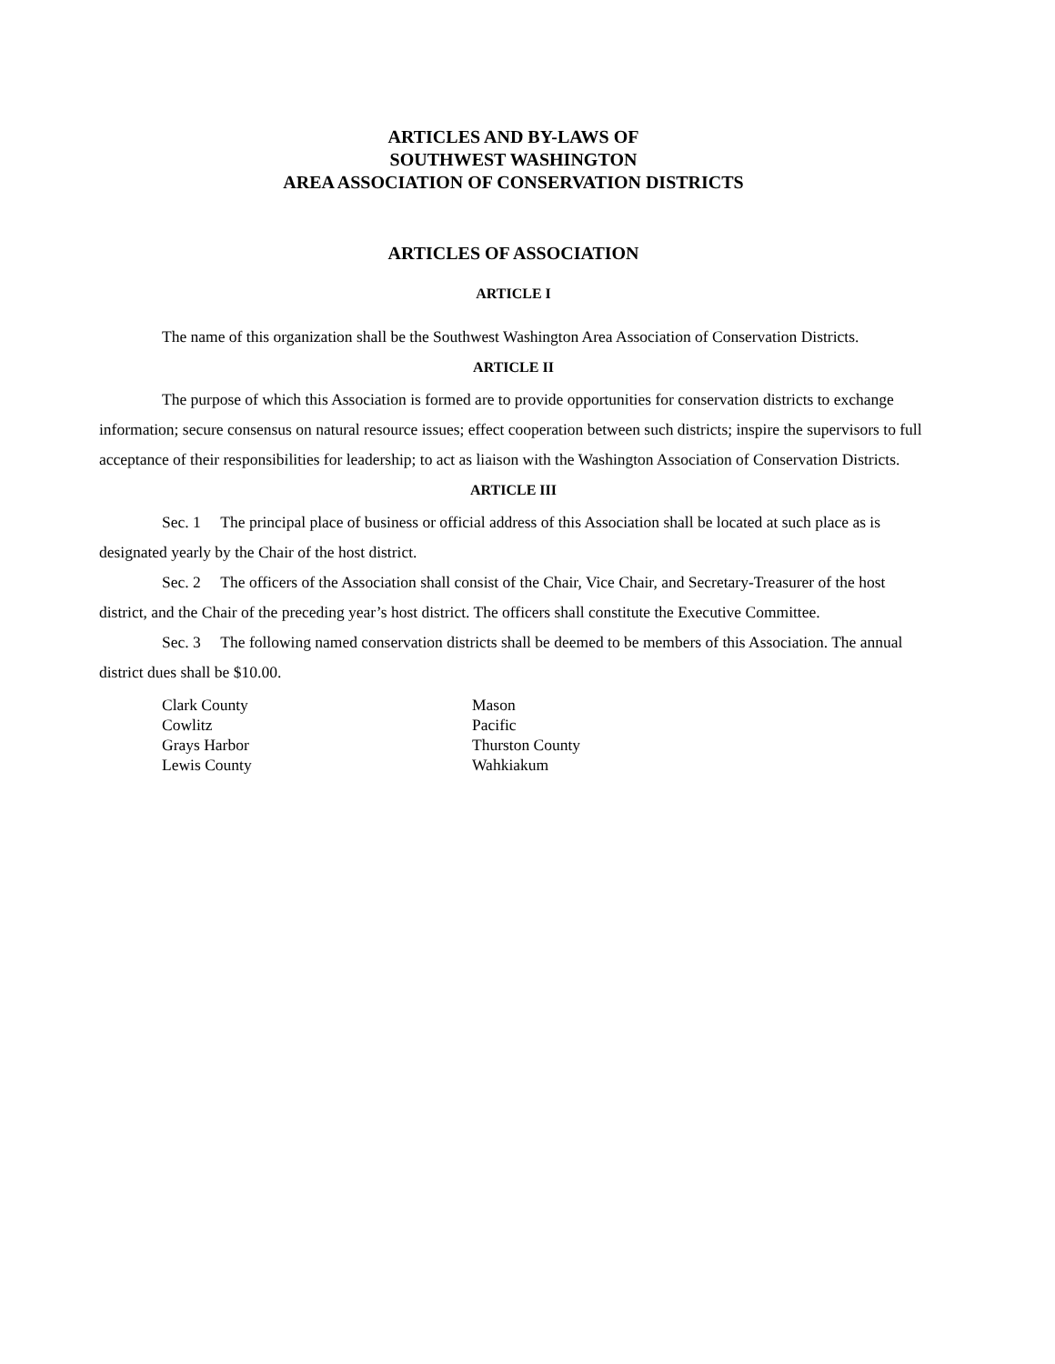ARTICLES AND BY-LAWS OF
SOUTHWEST WASHINGTON
AREA ASSOCIATION OF CONSERVATION DISTRICTS
ARTICLES OF ASSOCIATION
ARTICLE I
The name of this organization shall be the Southwest Washington Area Association of Conservation Districts.
ARTICLE II
The purpose of which this Association is formed are to provide opportunities for conservation districts to exchange information; secure consensus on natural resource issues; effect cooperation between such districts; inspire the supervisors to full acceptance of their responsibilities for leadership; to act as liaison with the Washington Association of Conservation Districts.
ARTICLE III
Sec. 1 The principal place of business or official address of this Association shall be located at such place as is designated yearly by the Chair of the host district.
Sec. 2 The officers of the Association shall consist of the Chair, Vice Chair, and Secretary-Treasurer of the host district, and the Chair of the preceding year’s host district. The officers shall constitute the Executive Committee.
Sec. 3 The following named conservation districts shall be deemed to be members of this Association. The annual district dues shall be $10.00.
Clark County
Cowlitz
Grays Harbor
Lewis County
Mason
Pacific
Thurston County
Wahkiakum